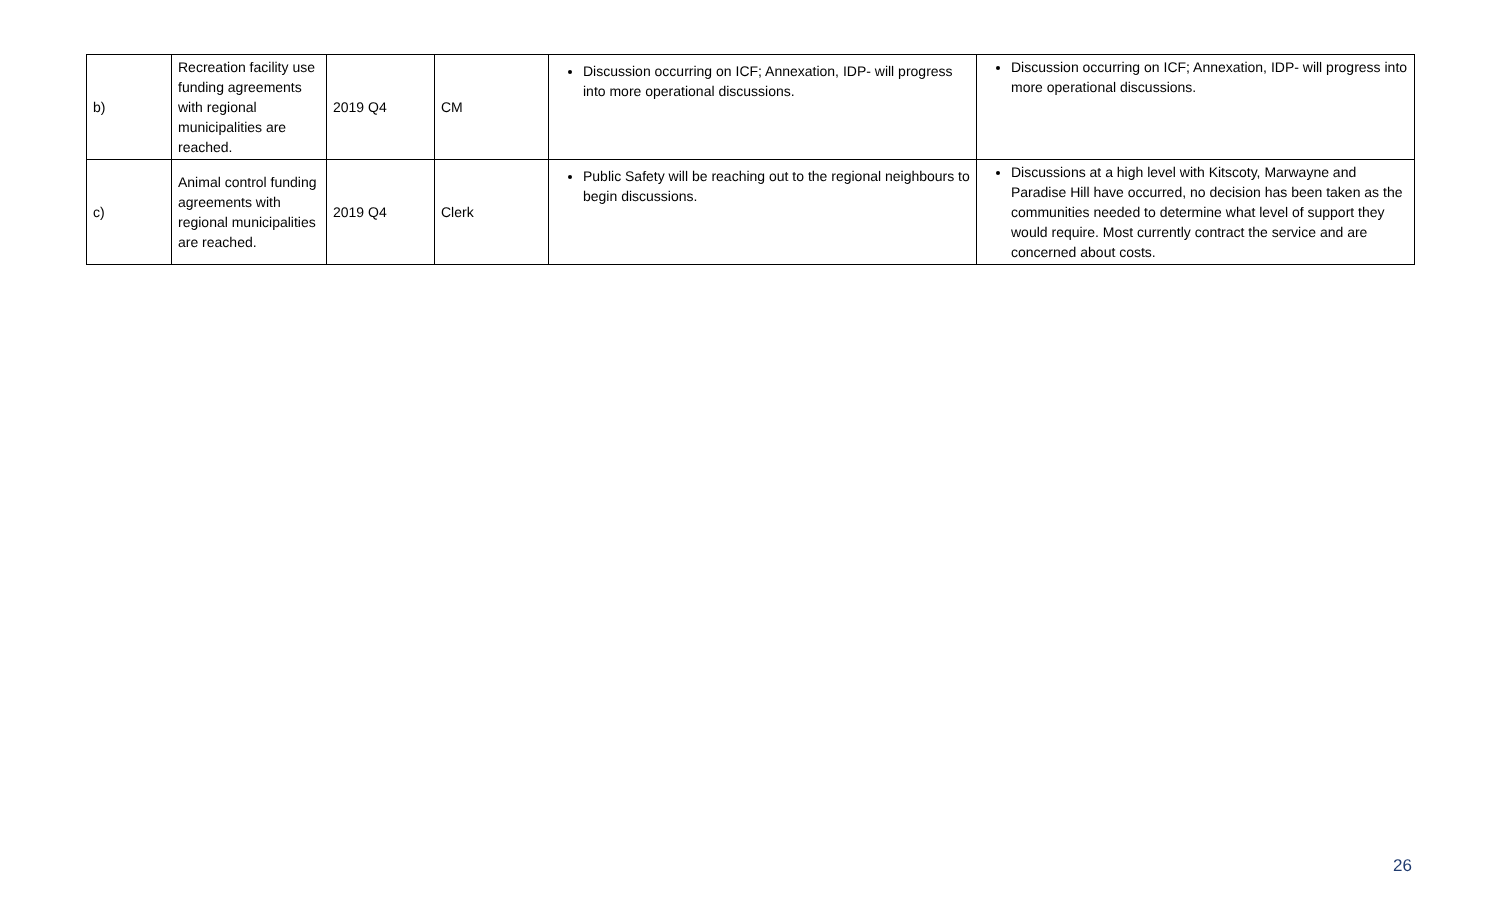| b) | Recreation facility use funding agreements with regional municipalities are reached. | 2019 Q4 | CM | Discussion occurring on ICF; Annexation, IDP- will progress into more operational discussions. | Discussion occurring on ICF; Annexation, IDP- will progress into more operational discussions. |
| c) | Animal control funding agreements with regional municipalities are reached. | 2019 Q4 | Clerk | Public Safety will be reaching out to the regional neighbours to begin discussions. | Discussions at a high level with Kitscoty, Marwayne and Paradise Hill have occurred, no decision has been taken as the communities needed to determine what level of support they would require. Most currently contract the service and are concerned about costs. |
26